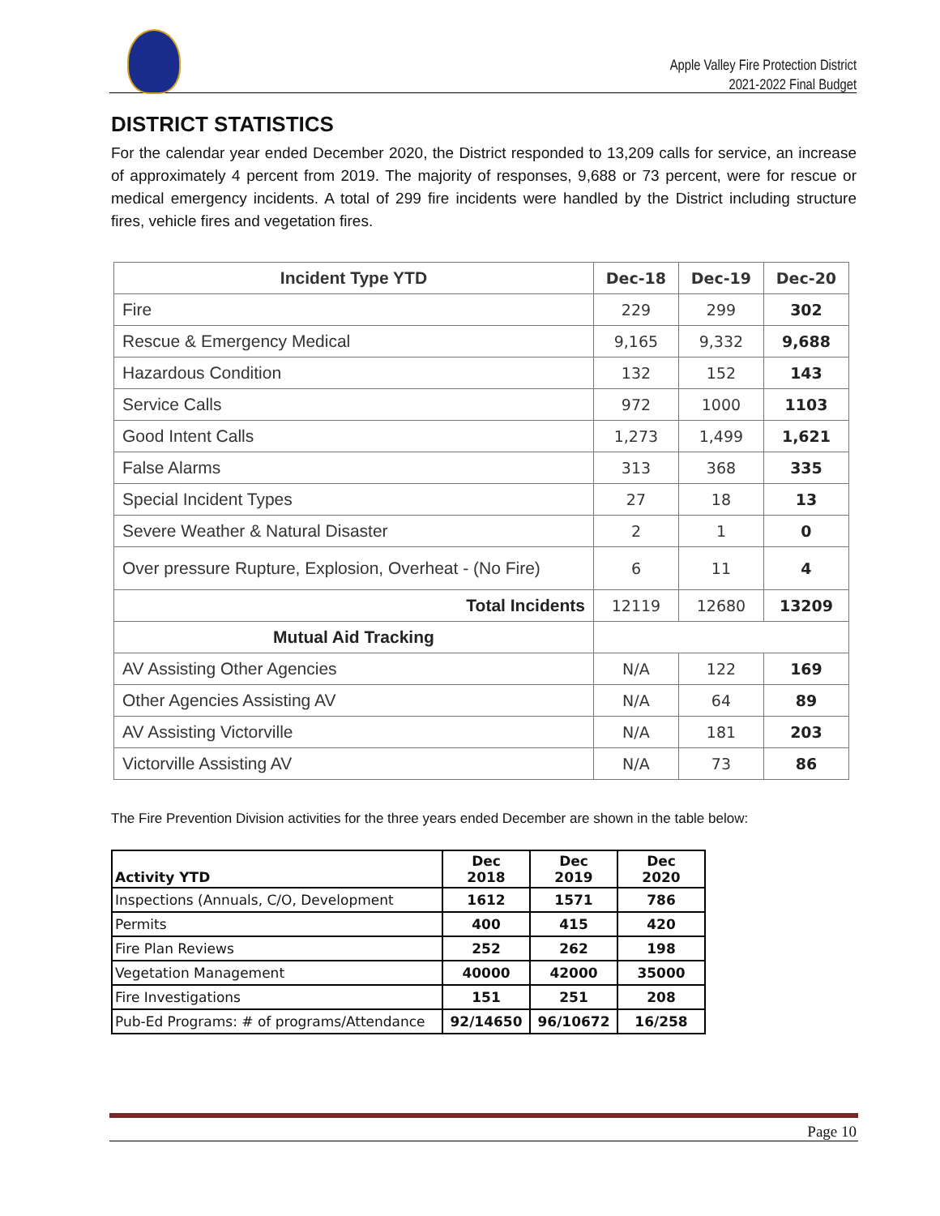Apple Valley Fire Protection District
2021-2022 Final Budget
DISTRICT STATISTICS
For the calendar year ended December 2020, the District responded to 13,209 calls for service, an increase of approximately 4 percent from 2019. The majority of responses, 9,688 or 73 percent, were for rescue or medical emergency incidents. A total of 299 fire incidents were handled by the District including structure fires, vehicle fires and vegetation fires.
| Incident Type YTD | Dec-18 | Dec-19 | Dec-20 |
| --- | --- | --- | --- |
| Fire | 229 | 299 | 302 |
| Rescue & Emergency Medical | 9,165 | 9,332 | 9,688 |
| Hazardous Condition | 132 | 152 | 143 |
| Service Calls | 972 | 1000 | 1103 |
| Good Intent Calls | 1,273 | 1,499 | 1,621 |
| False Alarms | 313 | 368 | 335 |
| Special Incident Types | 27 | 18 | 13 |
| Severe Weather & Natural Disaster | 2 | 1 | 0 |
| Over pressure Rupture, Explosion, Overheat - (No Fire) | 6 | 11 | 4 |
| Total Incidents | 12119 | 12680 | 13209 |
| Mutual Aid Tracking | | | |
| AV Assisting Other Agencies | N/A | 122 | 169 |
| Other Agencies Assisting AV | N/A | 64 | 89 |
| AV Assisting Victorville | N/A | 181 | 203 |
| Victorville Assisting AV | N/A | 73 | 86 |
The Fire Prevention Division activities for the three years ended December are shown in the table below:
| Activity YTD | Dec 2018 | Dec 2019 | Dec 2020 |
| Inspections (Annuals, C/O, Development | 1612 | 1571 | 786 |
| Permits | 400 | 415 | 420 |
| Fire Plan Reviews | 252 | 262 | 198 |
| Vegetation Management | 40000 | 42000 | 35000 |
| Fire Investigations | 151 | 251 | 208 |
| Pub-Ed Programs: # of programs/Attendance | 92/14650 | 96/10672 | 16/258 |
Page 10